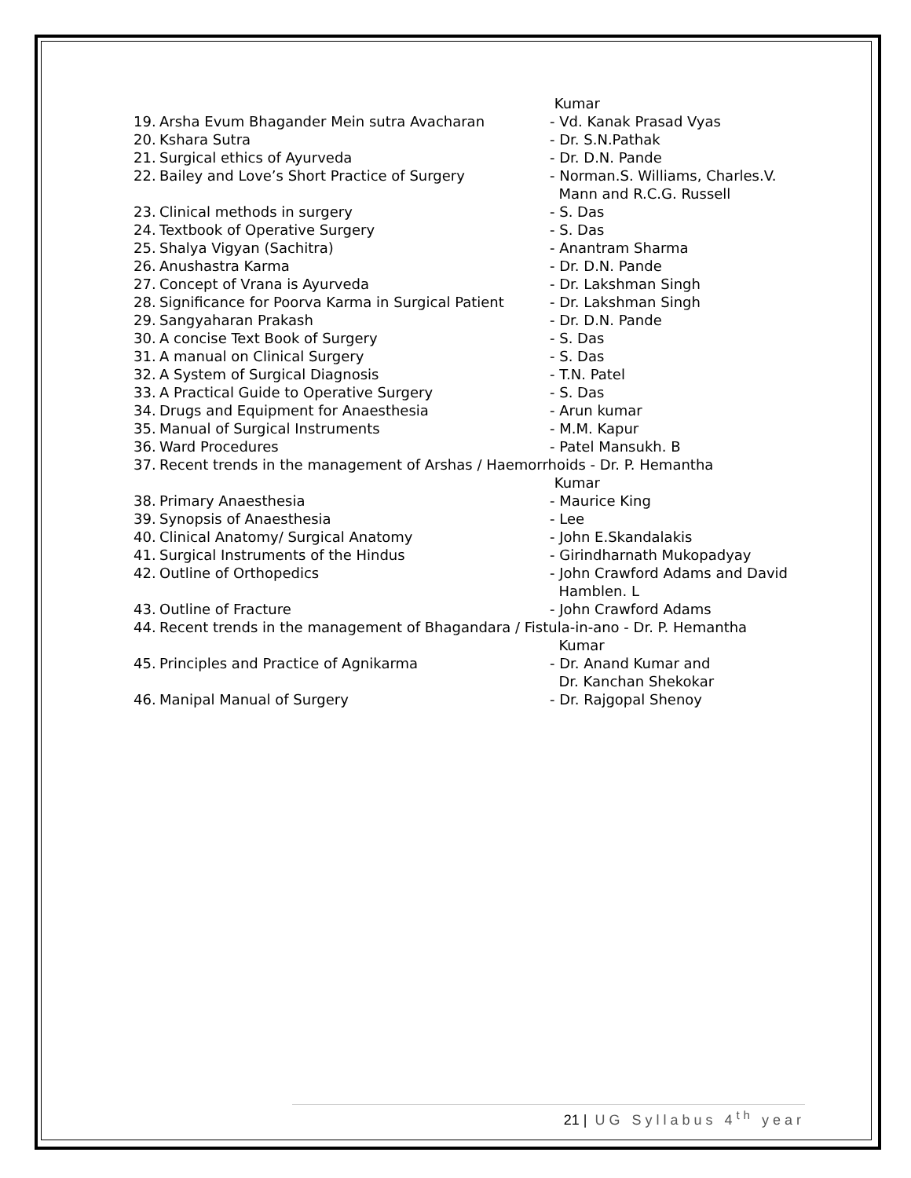Kumar
19. Arsha Evum Bhagander Mein sutra Avacharan - Vd. Kanak Prasad Vyas
20. Kshara Sutra - Dr. S.N.Pathak
21. Surgical ethics of Ayurveda - Dr. D.N. Pande
22. Bailey and Love’s Short Practice of Surgery - Norman.S. Williams, Charles.V.
Mann and R.C.G. Russell
23. Clinical methods in surgery - S. Das
24. Textbook of Operative Surgery - S. Das
25. Shalya Vigyan (Sachitra) - Anantram Sharma
26. Anushastra Karma - Dr. D.N. Pande
27. Concept of Vrana is Ayurveda - Dr. Lakshman Singh
28. Significance for Poorva Karma in Surgical Patient - Dr. Lakshman Singh
29. Sangyaharan Prakash - Dr. D.N. Pande
30. A concise Text Book of Surgery - S. Das
31. A manual on Clinical Surgery - S. Das
32. A System of Surgical Diagnosis - T.N. Patel
33. A Practical Guide to Operative Surgery - S. Das
34. Drugs and Equipment for Anaesthesia - Arun kumar
35. Manual of Surgical Instruments - M.M. Kapur
36. Ward Procedures - Patel Mansukh. B
37. Recent trends in the management of Arshas / Haemorrhoids - Dr. P. Hemantha
Kumar
38. Primary Anaesthesia - Maurice King
39. Synopsis of Anaesthesia - Lee
40. Clinical Anatomy/ Surgical Anatomy - John E.Skandalakis
41. Surgical Instruments of the Hindus - Girindharnath Mukopadyay
42. Outline of Orthopedics - John Crawford Adams and David
Hamblen. L
43. Outline of Fracture - John Crawford Adams
44. Recent trends in the management of Bhagandara / Fistula-in-ano - Dr. P. Hemantha
Kumar
45. Principles and Practice of Agnikarma - Dr. Anand Kumar and
Dr. Kanchan Shekokar
46. Manipal Manual of Surgery - Dr. Rajgopal Shenoy
21 | UG Syllabus 4<sup>th</sup> year